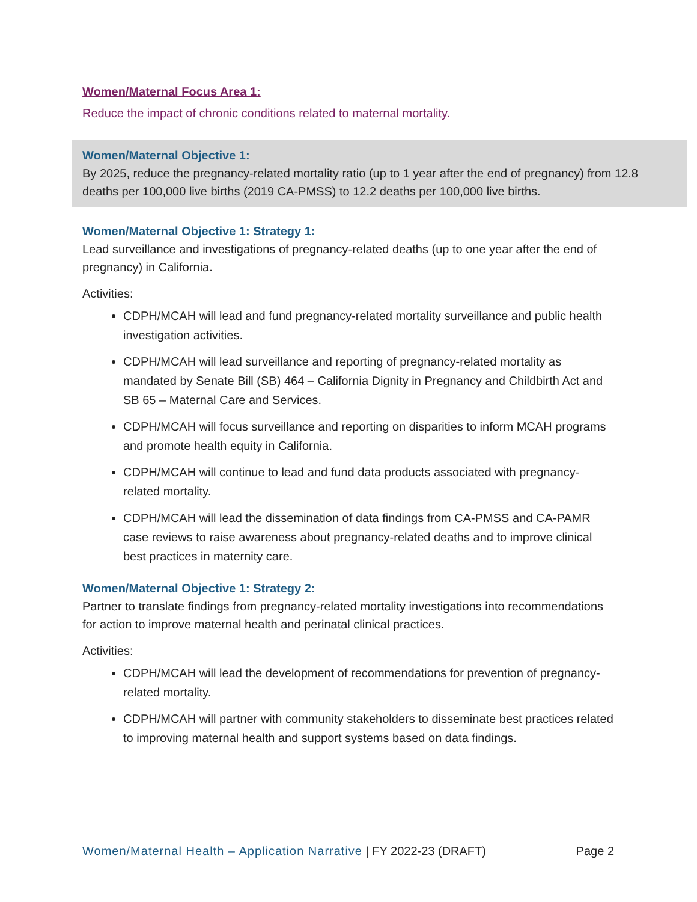Women/Maternal Focus Area 1:
Reduce the impact of chronic conditions related to maternal mortality.
Women/Maternal Objective 1:
By 2025, reduce the pregnancy-related mortality ratio (up to 1 year after the end of pregnancy) from 12.8 deaths per 100,000 live births (2019 CA-PMSS) to 12.2 deaths per 100,000 live births.
Women/Maternal Objective 1: Strategy 1:
Lead surveillance and investigations of pregnancy-related deaths (up to one year after the end of pregnancy) in California.
Activities:
CDPH/MCAH will lead and fund pregnancy-related mortality surveillance and public health investigation activities.
CDPH/MCAH will lead surveillance and reporting of pregnancy-related mortality as mandated by Senate Bill (SB) 464 – California Dignity in Pregnancy and Childbirth Act and SB 65 – Maternal Care and Services.
CDPH/MCAH will focus surveillance and reporting on disparities to inform MCAH programs and promote health equity in California.
CDPH/MCAH will continue to lead and fund data products associated with pregnancy-related mortality.
CDPH/MCAH will lead the dissemination of data findings from CA-PMSS and CA-PAMR case reviews to raise awareness about pregnancy-related deaths and to improve clinical best practices in maternity care.
Women/Maternal Objective 1: Strategy 2:
Partner to translate findings from pregnancy-related mortality investigations into recommendations for action to improve maternal health and perinatal clinical practices.
Activities:
CDPH/MCAH will lead the development of recommendations for prevention of pregnancy-related mortality.
CDPH/MCAH will partner with community stakeholders to disseminate best practices related to improving maternal health and support systems based on data findings.
Women/Maternal Health – Application Narrative | FY 2022-23 (DRAFT) Page 2